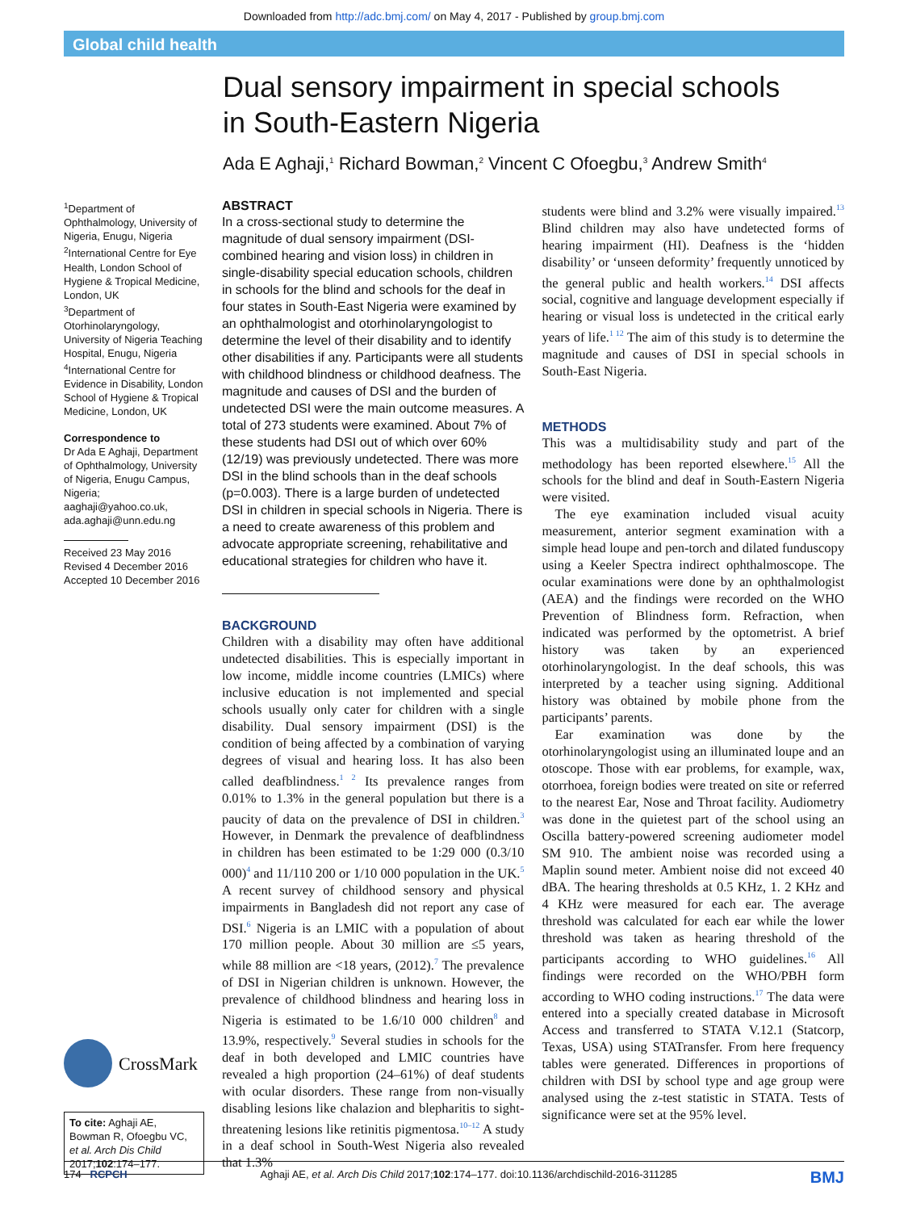Downloaded from http://adc.bmj.com/ on May 4, 2017 - Published by group.bmj.com
Global child health
Dual sensory impairment in special schools in South-Eastern Nigeria
Ada E Aghaji,<sup>1</sup> Richard Bowman,<sup>2</sup> Vincent C Ofoegbu,<sup>3</sup> Andrew Smith<sup>4</sup>
<sup>1</sup> Department of Ophthalmology, University of Nigeria, Enugu, Nigeria
<sup>2</sup> International Centre for Eye Health, London School of Hygiene & Tropical Medicine, London, UK
<sup>3</sup> Department of Otorhinolaryngology, University of Nigeria Teaching Hospital, Enugu, Nigeria
<sup>4</sup> International Centre for Evidence in Disability, London School of Hygiene & Tropical Medicine, London, UK
Correspondence to
Dr Ada E Aghaji, Department of Ophthalmology, University of Nigeria, Enugu Campus, Nigeria; aaghaji@yahoo.co.uk, ada.aghaji@unn.edu.ng
Received 23 May 2016
Revised 4 December 2016
Accepted 10 December 2016
CrossMark
To cite: Aghaji AE, Bowman R, Ofoegbu VC, et al. Arch Dis Child 2017;102:174–177.
ABSTRACT
In a cross-sectional study to determine the magnitude of dual sensory impairment (DSI-combined hearing and vision loss) in children in single-disability special education schools, children in schools for the blind and schools for the deaf in four states in South-East Nigeria were examined by an ophthalmologist and otorhinolaryngologist to determine the level of their disability and to identify other disabilities if any. Participants were all students with childhood blindness or childhood deafness. The magnitude and causes of DSI and the burden of undetected DSI were the main outcome measures. A total of 273 students were examined. About 7% of these students had DSI out of which over 60% (12/19) was previously undetected. There was more DSI in the blind schools than in the deaf schools (p=0.003). There is a large burden of undetected DSI in children in special schools in Nigeria. There is a need to create awareness of this problem and advocate appropriate screening, rehabilitative and educational strategies for children who have it.
BACKGROUND
Children with a disability may often have additional undetected disabilities. This is especially important in low income, middle income countries (LMICs) where inclusive education is not implemented and special schools usually only cater for children with a single disability. Dual sensory impairment (DSI) is the condition of being affected by a combination of varying degrees of visual and hearing loss. It has also been called deafblindness.<sup>1 2</sup> Its prevalence ranges from 0.01% to 1.3% in the general population but there is a paucity of data on the prevalence of DSI in children.<sup>3</sup> However, in Denmark the prevalence of deafblindness in children has been estimated to be 1:29 000 (0.3/10 000)<sup>4</sup> and 11/110 200 or 1/10 000 population in the UK.<sup>5</sup> A recent survey of childhood sensory and physical impairments in Bangladesh did not report any case of DSI.<sup>6</sup> Nigeria is an LMIC with a population of about 170 million people. About 30 million are ≤5 years, while 88 million are <18 years, (2012).<sup>7</sup> The prevalence of DSI in Nigerian children is unknown. However, the prevalence of childhood blindness and hearing loss in Nigeria is estimated to be 1.6/10 000 children<sup>8</sup> and 13.9%, respectively.<sup>9</sup> Several studies in schools for the deaf in both developed and LMIC countries have revealed a high proportion (24–61%) of deaf students with ocular disorders. These range from non-visually disabling lesions like chalazion and blepharitis to sight-threatening lesions like retinitis pigmentosa.<sup>10–12</sup> A study in a deaf school in South-West Nigeria also revealed that 1.3%
students were blind and 3.2% were visually impaired.<sup>13</sup> Blind children may also have undetected forms of hearing impairment (HI). Deafness is the ‘hidden disability’ or ‘unseen deformity’ frequently unnoticed by the general public and health workers.<sup>14</sup> DSI affects social, cognitive and language development especially if hearing or visual loss is undetected in the critical early years of life.<sup>1 12</sup> The aim of this study is to determine the magnitude and causes of DSI in special schools in South-East Nigeria.
METHODS
This was a multidisability study and part of the methodology has been reported elsewhere.<sup>15</sup> All the schools for the blind and deaf in South-Eastern Nigeria were visited.
The eye examination included visual acuity measurement, anterior segment examination with a simple head loupe and pen-torch and dilated funduscopy using a Keeler Spectra indirect ophthalmoscope. The ocular examinations were done by an ophthalmologist (AEA) and the findings were recorded on the WHO Prevention of Blindness form. Refraction, when indicated was performed by the optometrist. A brief history was taken by an experienced otorhinolaryngologist. In the deaf schools, this was interpreted by a teacher using signing. Additional history was obtained by mobile phone from the participants’ parents.
Ear examination was done by the otorhinolaryngologist using an illuminated loupe and an otoscope. Those with ear problems, for example, wax, otorrhoea, foreign bodies were treated on site or referred to the nearest Ear, Nose and Throat facility. Audiometry was done in the quietest part of the school using an Oscilla battery-powered screening audiometer model SM 910. The ambient noise was recorded using a Maplin sound meter. Ambient noise did not exceed 40 dBA. The hearing thresholds at 0.5 KHz, 1. 2 KHz and 4 KHz were measured for each ear. The average threshold was calculated for each ear while the lower threshold was taken as hearing threshold of the participants according to WHO guidelines.<sup>16</sup> All findings were recorded on the WHO/PBH form according to WHO coding instructions.<sup>17</sup> The data were entered into a specially created database in Microsoft Access and transferred to STATA V.12.1 (Statcorp, Texas, USA) using STATransfer. From here frequency tables were generated. Differences in proportions of children with DSI by school type and age group were analysed using the z-test statistic in STATA. Tests of significance were set at the 95% level.
174 RCPCH Aghaji AE, et al. Arch Dis Child 2017;102:174–177. doi:10.1136/archdischild-2016-311285 BMJ